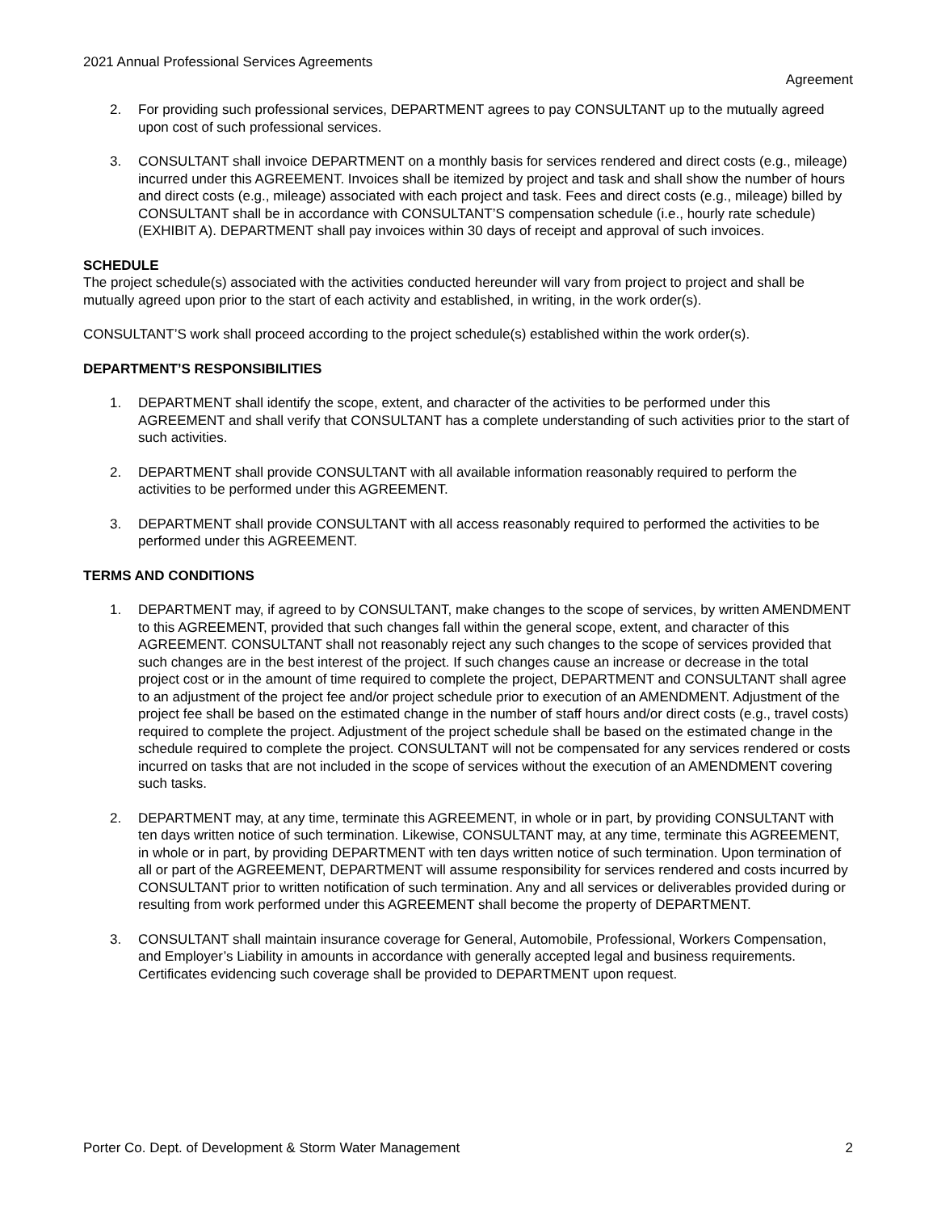2021 Annual Professional Services Agreements
Agreement
2. For providing such professional services, DEPARTMENT agrees to pay CONSULTANT up to the mutually agreed upon cost of such professional services.
3. CONSULTANT shall invoice DEPARTMENT on a monthly basis for services rendered and direct costs (e.g., mileage) incurred under this AGREEMENT. Invoices shall be itemized by project and task and shall show the number of hours and direct costs (e.g., mileage) associated with each project and task. Fees and direct costs (e.g., mileage) billed by CONSULTANT shall be in accordance with CONSULTANT’S compensation schedule (i.e., hourly rate schedule) (EXHIBIT A). DEPARTMENT shall pay invoices within 30 days of receipt and approval of such invoices.
SCHEDULE
The project schedule(s) associated with the activities conducted hereunder will vary from project to project and shall be mutually agreed upon prior to the start of each activity and established, in writing, in the work order(s).
CONSULTANT’S work shall proceed according to the project schedule(s) established within the work order(s).
DEPARTMENT’S RESPONSIBILITIES
1. DEPARTMENT shall identify the scope, extent, and character of the activities to be performed under this AGREEMENT and shall verify that CONSULTANT has a complete understanding of such activities prior to the start of such activities.
2. DEPARTMENT shall provide CONSULTANT with all available information reasonably required to perform the activities to be performed under this AGREEMENT.
3. DEPARTMENT shall provide CONSULTANT with all access reasonably required to performed the activities to be performed under this AGREEMENT.
TERMS AND CONDITIONS
1. DEPARTMENT may, if agreed to by CONSULTANT, make changes to the scope of services, by written AMENDMENT to this AGREEMENT, provided that such changes fall within the general scope, extent, and character of this AGREEMENT. CONSULTANT shall not reasonably reject any such changes to the scope of services provided that such changes are in the best interest of the project. If such changes cause an increase or decrease in the total project cost or in the amount of time required to complete the project, DEPARTMENT and CONSULTANT shall agree to an adjustment of the project fee and/or project schedule prior to execution of an AMENDMENT. Adjustment of the project fee shall be based on the estimated change in the number of staff hours and/or direct costs (e.g., travel costs) required to complete the project. Adjustment of the project schedule shall be based on the estimated change in the schedule required to complete the project. CONSULTANT will not be compensated for any services rendered or costs incurred on tasks that are not included in the scope of services without the execution of an AMENDMENT covering such tasks.
2. DEPARTMENT may, at any time, terminate this AGREEMENT, in whole or in part, by providing CONSULTANT with ten days written notice of such termination. Likewise, CONSULTANT may, at any time, terminate this AGREEMENT, in whole or in part, by providing DEPARTMENT with ten days written notice of such termination. Upon termination of all or part of the AGREEMENT, DEPARTMENT will assume responsibility for services rendered and costs incurred by CONSULTANT prior to written notification of such termination. Any and all services or deliverables provided during or resulting from work performed under this AGREEMENT shall become the property of DEPARTMENT.
3. CONSULTANT shall maintain insurance coverage for General, Automobile, Professional, Workers Compensation, and Employer’s Liability in amounts in accordance with generally accepted legal and business requirements. Certificates evidencing such coverage shall be provided to DEPARTMENT upon request.
Porter Co. Dept. of Development & Storm Water Management 2